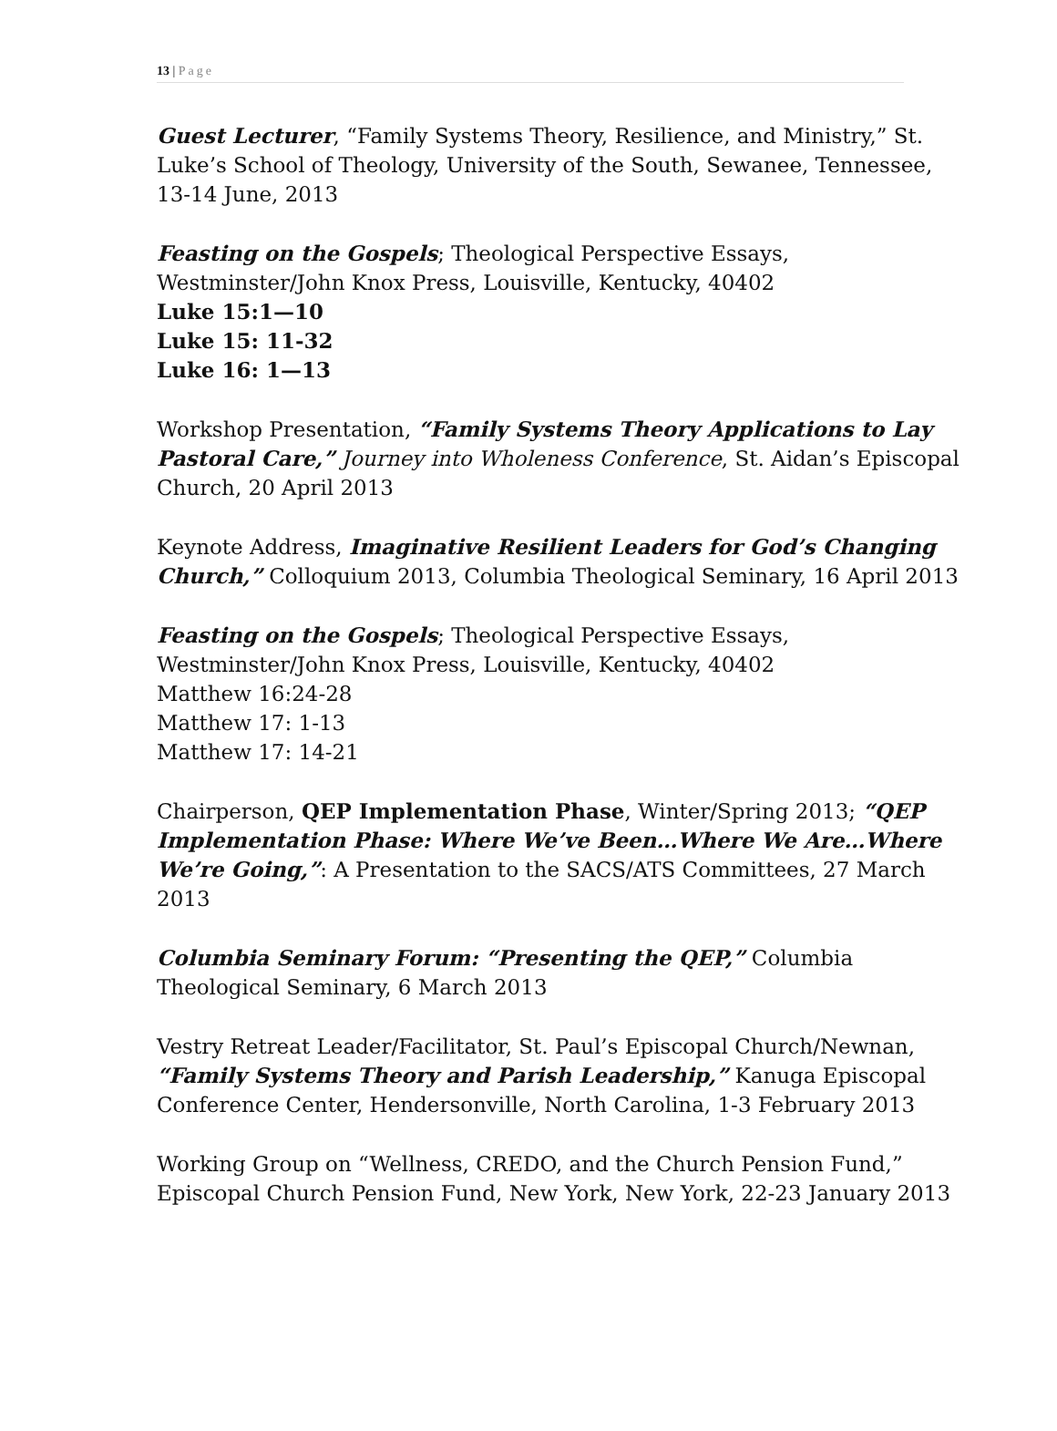13 | Page
Guest Lecturer, “Family Systems Theory, Resilience, and Ministry,” St. Luke’s School of Theology, University of the South, Sewanee, Tennessee, 13-14 June, 2013
Feasting on the Gospels; Theological Perspective Essays, Westminster/John Knox Press, Louisville, Kentucky, 40402
Luke 15:1—10
Luke 15: 11-32
Luke 16: 1—13
Workshop Presentation, “Family Systems Theory Applications to Lay Pastoral Care,” Journey into Wholeness Conference, St. Aidan’s Episcopal Church, 20 April 2013
Keynote Address, Imaginative Resilient Leaders for God’s Changing Church,” Colloquium 2013, Columbia Theological Seminary, 16 April 2013
Feasting on the Gospels; Theological Perspective Essays, Westminster/John Knox Press, Louisville, Kentucky, 40402
Matthew 16:24-28
Matthew 17: 1-13
Matthew 17: 14-21
Chairperson, QEP Implementation Phase, Winter/Spring 2013; “QEP Implementation Phase: Where We’ve Been…Where We Are…Where We’re Going,”: A Presentation to the SACS/ATS Committees, 27 March 2013
Columbia Seminary Forum: “Presenting the QEP,” Columbia Theological Seminary, 6 March 2013
Vestry Retreat Leader/Facilitator, St. Paul’s Episcopal Church/Newnan, “Family Systems Theory and Parish Leadership,” Kanuga Episcopal Conference Center, Hendersonville, North Carolina, 1-3 February 2013
Working Group on “Wellness, CREDO, and the Church Pension Fund,” Episcopal Church Pension Fund, New York, New York, 22-23 January 2013